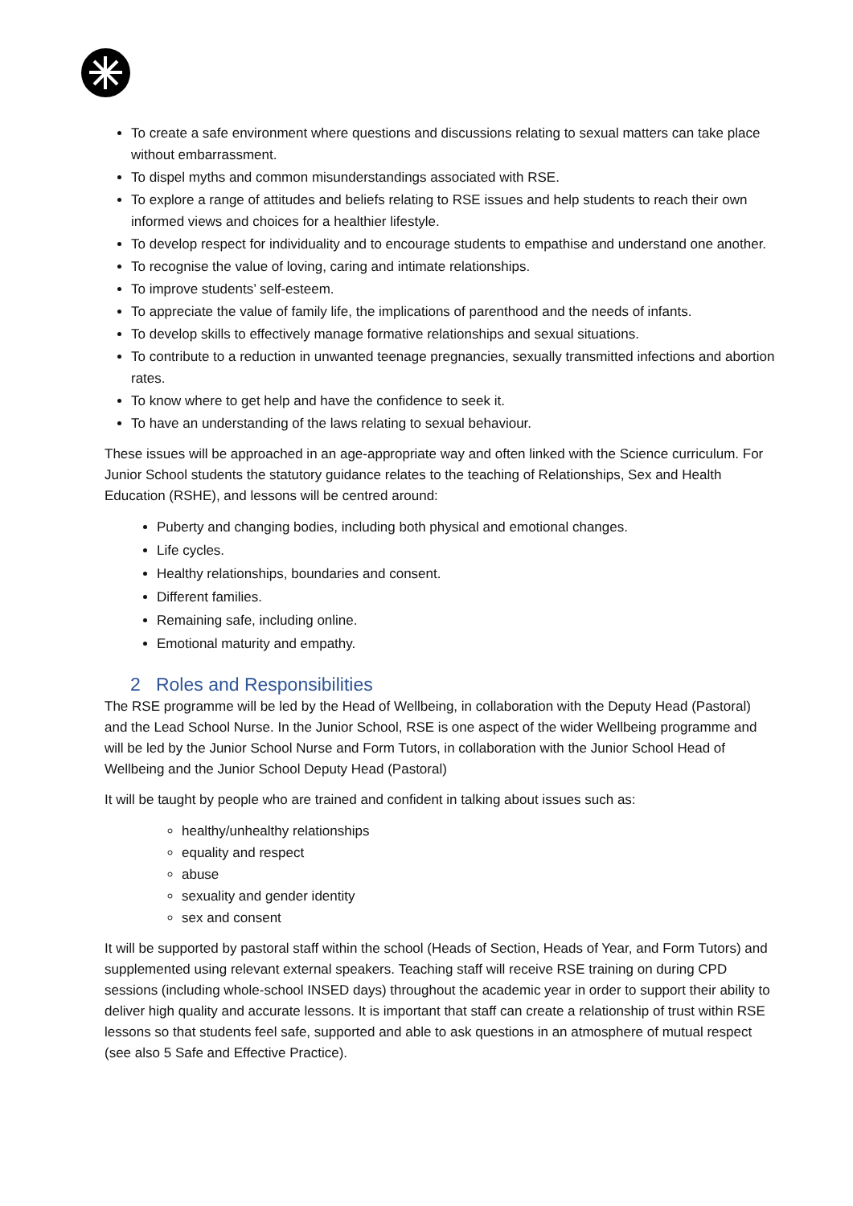To create a safe environment where questions and discussions relating to sexual matters can take place without embarrassment.
To dispel myths and common misunderstandings associated with RSE.
To explore a range of attitudes and beliefs relating to RSE issues and help students to reach their own informed views and choices for a healthier lifestyle.
To develop respect for individuality and to encourage students to empathise and understand one another.
To recognise the value of loving, caring and intimate relationships.
To improve students’ self-esteem.
To appreciate the value of family life, the implications of parenthood and the needs of infants.
To develop skills to effectively manage formative relationships and sexual situations.
To contribute to a reduction in unwanted teenage pregnancies, sexually transmitted infections and abortion rates.
To know where to get help and have the confidence to seek it.
To have an understanding of the laws relating to sexual behaviour.
These issues will be approached in an age-appropriate way and often linked with the Science curriculum. For Junior School students the statutory guidance relates to the teaching of Relationships, Sex and Health Education (RSHE), and lessons will be centred around:
Puberty and changing bodies, including both physical and emotional changes.
Life cycles.
Healthy relationships, boundaries and consent.
Different families.
Remaining safe, including online.
Emotional maturity and empathy.
2 Roles and Responsibilities
The RSE programme will be led by the Head of Wellbeing, in collaboration with the Deputy Head (Pastoral) and the Lead School Nurse. In the Junior School, RSE is one aspect of the wider Wellbeing programme and will be led by the Junior School Nurse and Form Tutors, in collaboration with the Junior School Head of Wellbeing and the Junior School Deputy Head (Pastoral)
It will be taught by people who are trained and confident in talking about issues such as:
healthy/unhealthy relationships
equality and respect
abuse
sexuality and gender identity
sex and consent
It will be supported by pastoral staff within the school (Heads of Section, Heads of Year, and Form Tutors) and supplemented using relevant external speakers. Teaching staff will receive RSE training on during CPD sessions (including whole-school INSED days) throughout the academic year in order to support their ability to deliver high quality and accurate lessons. It is important that staff can create a relationship of trust within RSE lessons so that students feel safe, supported and able to ask questions in an atmosphere of mutual respect (see also 5 Safe and Effective Practice).